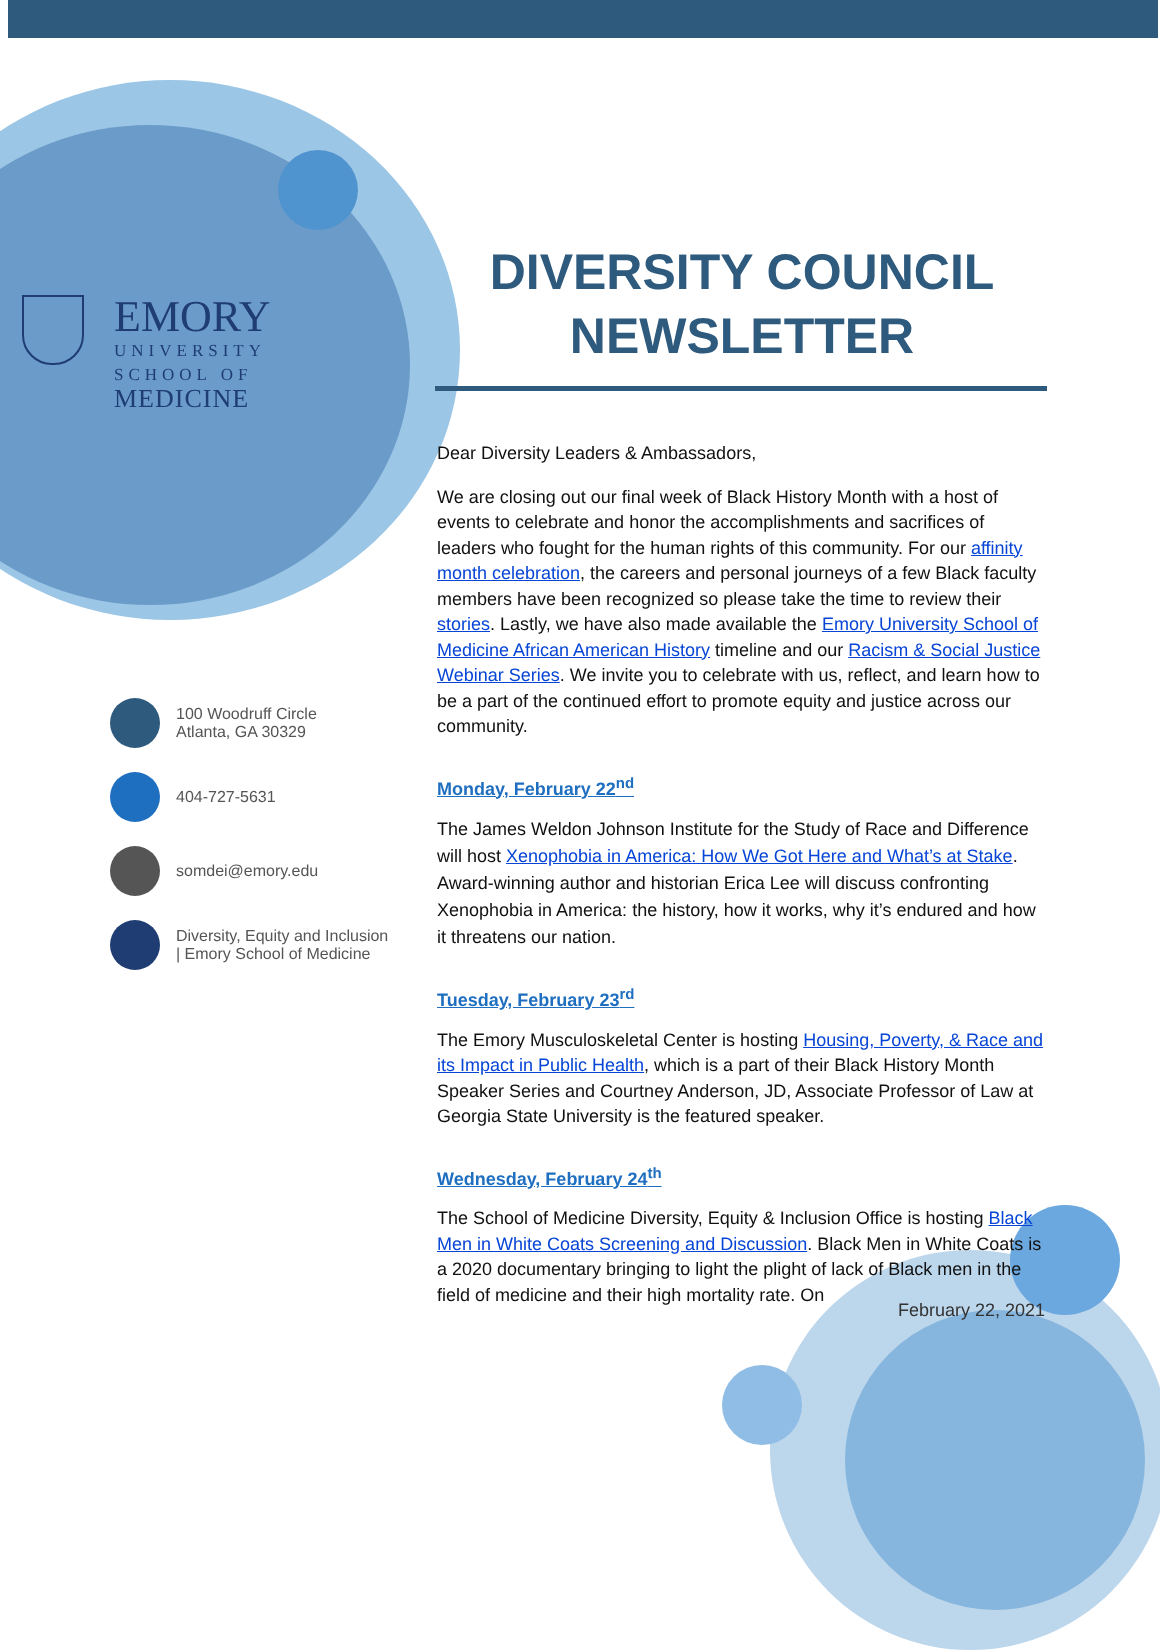EMORY
UNIVERSITY
SCHOOL OF
MEDICINE
100 Woodruff Circle
Atlanta, GA 30329
404-727-5631
somdei@emory.edu
Diversity, Equity and Inclusion | Emory School of Medicine
DIVERSITY COUNCIL
NEWSLETTER
Dear Diversity Leaders & Ambassadors,
We are closing out our final week of Black History Month with a host of events to celebrate and honor the accomplishments and sacrifices of leaders who fought for the human rights of this community. For our affinity month celebration, the careers and personal journeys of a few Black faculty members have been recognized so please take the time to review their stories. Lastly, we have also made available the Emory University School of Medicine African American History timeline and our Racism & Social Justice Webinar Series. We invite you to celebrate with us, reflect, and learn how to be a part of the continued effort to promote equity and justice across our community.
Monday, February 22<sup>nd</sup>
The James Weldon Johnson Institute for the Study of Race and Difference will host Xenophobia in America: How We Got Here and What’s at Stake. Award-winning author and historian Erica Lee will discuss confronting Xenophobia in America: the history, how it works, why it’s endured and how it threatens our nation.
Tuesday, February 23<sup>rd</sup>
The Emory Musculoskeletal Center is hosting Housing, Poverty, & Race and its Impact in Public Health, which is a part of their Black History Month Speaker Series and Courtney Anderson, JD, Associate Professor of Law at Georgia State University is the featured speaker.
Wednesday, February 24<sup>th</sup>
The School of Medicine Diversity, Equity & Inclusion Office is hosting Black Men in White Coats Screening and Discussion. Black Men in White Coats is a 2020 documentary bringing to light the plight of lack of Black men in the field of medicine and their high mortality rate. On
February 22, 2021